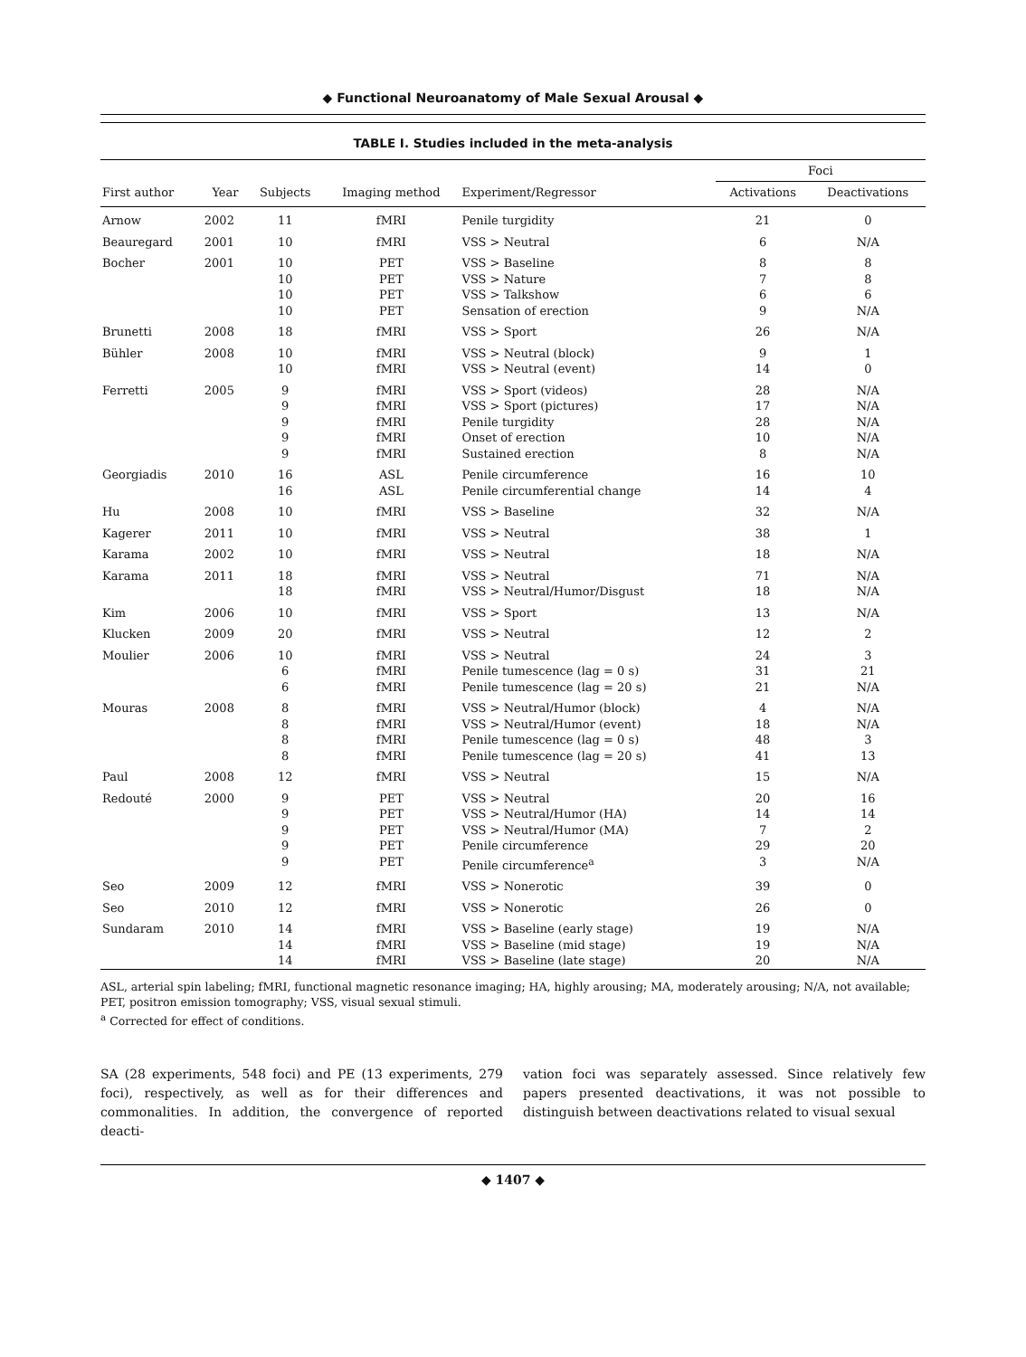◆ Functional Neuroanatomy of Male Sexual Arousal ◆
TABLE I. Studies included in the meta-analysis
| | | | | | Foci | |
| --- | --- | --- | --- | --- | --- | --- |
| First author | Year | Subjects | Imaging method | Experiment/Regressor | Activations | Deactivations |
| Arnow | 2002 | 11 | fMRI | Penile turgidity | 21 | 0 |
| Beauregard | 2001 | 10 | fMRI | VSS > Neutral | 6 | N/A |
| Bocher | 2001 | 10 10 10 10 | PET PET PET PET | VSS > Baseline VSS > Nature VSS > Talkshow Sensation of erection | 8 7 6 9 | 8 8 6 N/A |
| Brunetti | 2008 | 18 | fMRI | VSS > Sport | 26 | N/A |
| Bühler | 2008 | 10 10 | fMRI fMRI | VSS > Neutral (block) VSS > Neutral (event) | 9 14 | 1 0 |
| Ferretti | 2005 | 9 9 9 9 9 | fMRI fMRI fMRI fMRI fMRI | VSS > Sport (videos) VSS > Sport (pictures) Penile turgidity Onset of erection Sustained erection | 28 17 28 10 8 | N/A N/A N/A N/A N/A |
| Georgiadis | 2010 | 16 16 | ASL ASL | Penile circumference Penile circumferential change | 16 14 | 10 4 |
| Hu | 2008 | 10 | fMRI | VSS > Baseline | 32 | N/A |
| Kagerer | 2011 | 10 | fMRI | VSS > Neutral | 38 | 1 |
| Karama | 2002 | 10 | fMRI | VSS > Neutral | 18 | N/A |
| Karama | 2011 | 18 18 | fMRI fMRI | VSS > Neutral VSS > Neutral/Humor/Disgust | 71 18 | N/A N/A |
| Kim | 2006 | 10 | fMRI | VSS > Sport | 13 | N/A |
| Klucken | 2009 | 20 | fMRI | VSS > Neutral | 12 | 2 |
| Moulier | 2006 | 10 6 6 | fMRI fMRI fMRI | VSS > Neutral Penile tumescence (lag = 0 s) Penile tumescence (lag = 20 s) | 24 31 21 | 3 21 N/A |
| Mouras | 2008 | 8 8 8 8 | fMRI fMRI fMRI fMRI | VSS > Neutral/Humor (block) VSS > Neutral/Humor (event) Penile tumescence (lag = 0 s) Penile tumescence (lag = 20 s) | 4 18 48 41 | N/A N/A 3 13 |
| Paul | 2008 | 12 | fMRI | VSS > Neutral | 15 | N/A |
| Redouté | 2000 | 9 9 9 9 9 | PET PET PET PET PET | VSS > Neutral VSS > Neutral/Humor (HA) VSS > Neutral/Humor (MA) Penile circumference Penile circumference<sup>a</sup> | 20 14 7 29 3 | 16 14 2 20 N/A |
| Seo | 2009 | 12 | fMRI | VSS > Nonerotic | 39 | 0 |
| Seo | 2010 | 12 | fMRI | VSS > Nonerotic | 26 | 0 |
| Sundaram | 2010 | 14 14 14 | fMRI fMRI fMRI | VSS > Baseline (early stage) VSS > Baseline (mid stage) VSS > Baseline (late stage) | 19 19 20 | N/A N/A N/A |
ASL, arterial spin labeling; fMRI, functional magnetic resonance imaging; HA, highly arousing; MA, moderately arousing; N/A, not available; PET, positron emission tomography; VSS, visual sexual stimuli.
<sup>a</sup> Corrected for effect of conditions.
SA (28 experiments, 548 foci) and PE (13 experiments, 279 foci), respectively, as well as for their differences and commonalities. In addition, the convergence of reported deacti-
vation foci was separately assessed. Since relatively few papers presented deactivations, it was not possible to distinguish between deactivations related to visual sexual
◆ 1407 ◆